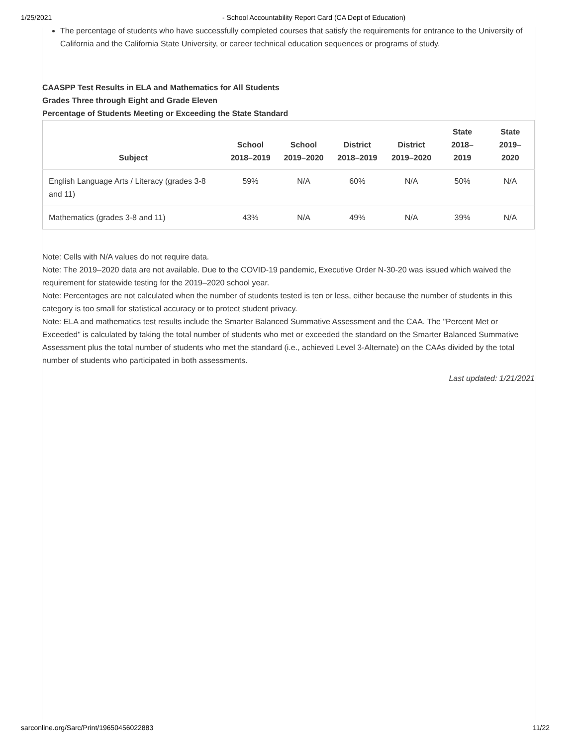1/25/2021 - School Accountability Report Card (CA Dept of Education)
The percentage of students who have successfully completed courses that satisfy the requirements for entrance to the University of California and the California State University, or career technical education sequences or programs of study.
CAASPP Test Results in ELA and Mathematics for All Students
Grades Three through Eight and Grade Eleven
Percentage of Students Meeting or Exceeding the State Standard
| Subject | School 2018–2019 | School 2019–2020 | District 2018–2019 | District 2019–2020 | State 2018–2019 | State 2019–2020 |
| --- | --- | --- | --- | --- | --- | --- |
| English Language Arts / Literacy (grades 3-8 and 11) | 59% | N/A | 60% | N/A | 50% | N/A |
| Mathematics (grades 3-8 and 11) | 43% | N/A | 49% | N/A | 39% | N/A |
Note: Cells with N/A values do not require data.
Note: The 2019–2020 data are not available. Due to the COVID-19 pandemic, Executive Order N-30-20 was issued which waived the requirement for statewide testing for the 2019–2020 school year.
Note: Percentages are not calculated when the number of students tested is ten or less, either because the number of students in this category is too small for statistical accuracy or to protect student privacy.
Note: ELA and mathematics test results include the Smarter Balanced Summative Assessment and the CAA. The "Percent Met or Exceeded" is calculated by taking the total number of students who met or exceeded the standard on the Smarter Balanced Summative Assessment plus the total number of students who met the standard (i.e., achieved Level 3-Alternate) on the CAAs divided by the total number of students who participated in both assessments.
Last updated: 1/21/2021
sarconline.org/Sarc/Print/19650456022883 11/22